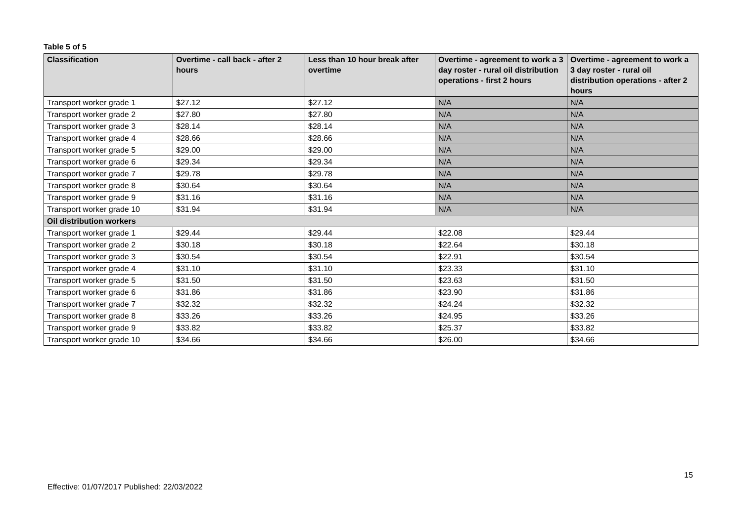Table 5 of 5
| Classification | Overtime - call back - after 2 hours | Less than 10 hour break after overtime | Overtime - agreement to work a 3 day roster - rural oil distribution operations - first 2 hours | Overtime - agreement to work a 3 day roster - rural oil distribution operations - after 2 hours |
| --- | --- | --- | --- | --- |
| Transport worker grade 1 | $27.12 | $27.12 | N/A | N/A |
| Transport worker grade 2 | $27.80 | $27.80 | N/A | N/A |
| Transport worker grade 3 | $28.14 | $28.14 | N/A | N/A |
| Transport worker grade 4 | $28.66 | $28.66 | N/A | N/A |
| Transport worker grade 5 | $29.00 | $29.00 | N/A | N/A |
| Transport worker grade 6 | $29.34 | $29.34 | N/A | N/A |
| Transport worker grade 7 | $29.78 | $29.78 | N/A | N/A |
| Transport worker grade 8 | $30.64 | $30.64 | N/A | N/A |
| Transport worker grade 9 | $31.16 | $31.16 | N/A | N/A |
| Transport worker grade 10 | $31.94 | $31.94 | N/A | N/A |
| Oil distribution workers | | | | |
| Transport worker grade 1 | $29.44 | $29.44 | $22.08 | $29.44 |
| Transport worker grade 2 | $30.18 | $30.18 | $22.64 | $30.18 |
| Transport worker grade 3 | $30.54 | $30.54 | $22.91 | $30.54 |
| Transport worker grade 4 | $31.10 | $31.10 | $23.33 | $31.10 |
| Transport worker grade 5 | $31.50 | $31.50 | $23.63 | $31.50 |
| Transport worker grade 6 | $31.86 | $31.86 | $23.90 | $31.86 |
| Transport worker grade 7 | $32.32 | $32.32 | $24.24 | $32.32 |
| Transport worker grade 8 | $33.26 | $33.26 | $24.95 | $33.26 |
| Transport worker grade 9 | $33.82 | $33.82 | $25.37 | $33.82 |
| Transport worker grade 10 | $34.66 | $34.66 | $26.00 | $34.66 |
15
Effective: 01/07/2017 Published: 22/03/2022